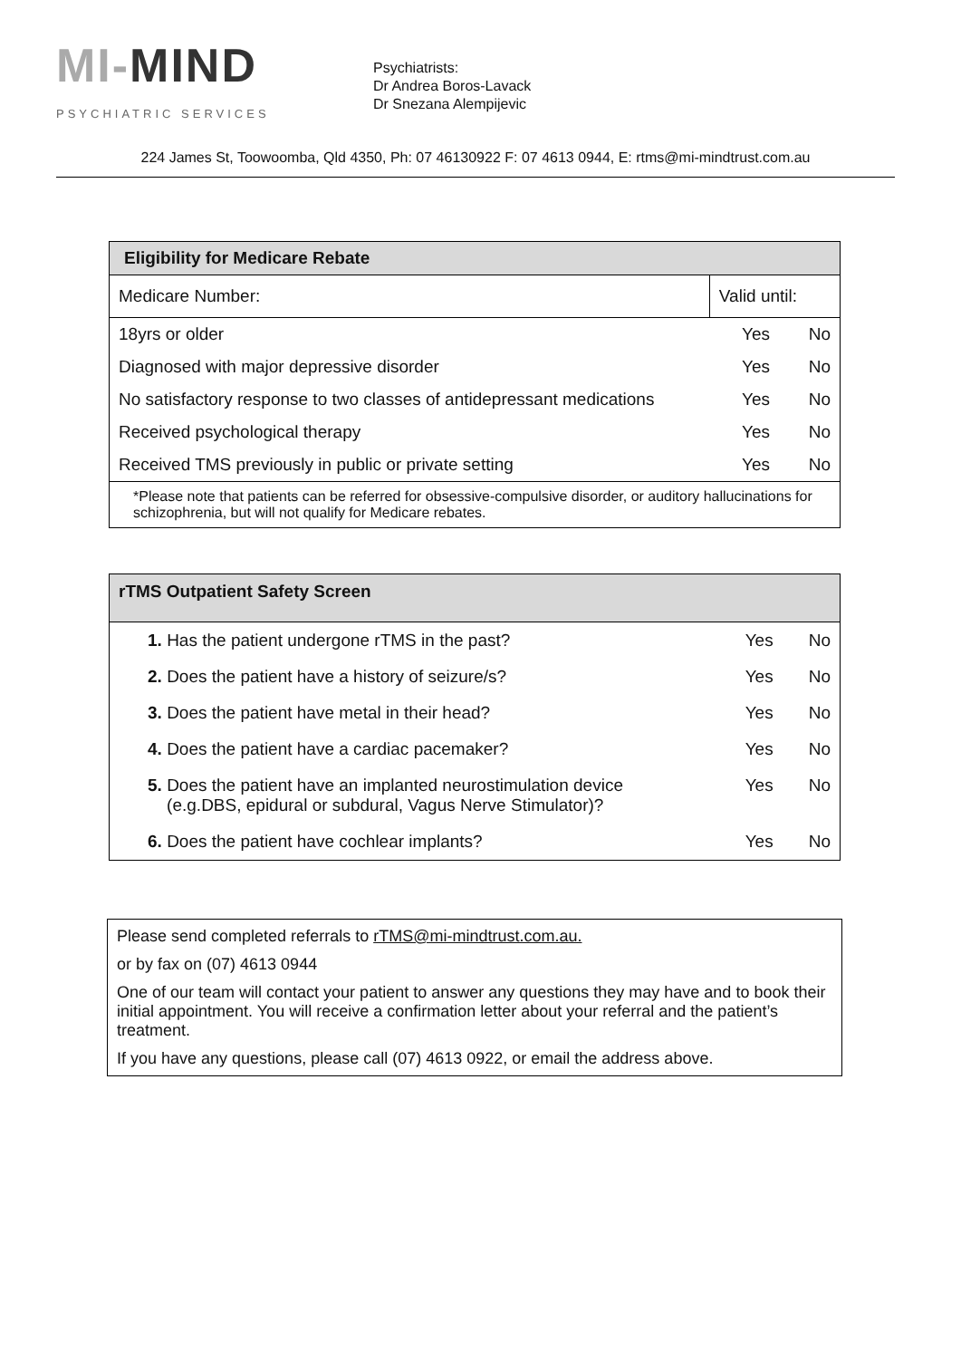MI-MIND
PSYCHIATRIC SERVICES
Psychiatrists:
Dr Andrea Boros-Lavack
Dr Snezana Alempijevic
224 James St, Toowoomba, Qld 4350, Ph: 07 46130922 F: 07 4613 0944, E: rtms@mi-mindtrust.com.au
| Eligibility for Medicare Rebate | | | |
| --- | --- | --- | --- |
| Medicare Number: | Valid until: | | |
| 18yrs or older | | Yes | No |
| Diagnosed with major depressive disorder | | Yes | No |
| No satisfactory response to two classes of antidepressant medications | | Yes | No |
| Received psychological therapy | | Yes | No |
| Received TMS previously in public or private setting | | Yes | No |
| *Please note that patients can be referred for obsessive-compulsive disorder, or auditory hallucinations for schizophrenia, but will not qualify for Medicare rebates. | | | |
| rTMS Outpatient Safety Screen | | |
| --- | --- | --- |
| 1. Has the patient undergone rTMS in the past? | Yes | No |
| 2. Does the patient have a history of seizure/s? | Yes | No |
| 3. Does the patient have metal in their head? | Yes | No |
| 4. Does the patient have a cardiac pacemaker? | Yes | No |
| 5. Does the patient have an implanted neurostimulation device (e.g.DBS, epidural or subdural, Vagus Nerve Stimulator)? | Yes | No |
| 6. Does the patient have cochlear implants? | Yes | No |
Please send completed referrals to rTMS@mi-mindtrust.com.au.
or by fax on (07) 4613 0944
One of our team will contact your patient to answer any questions they may have and to book their initial appointment. You will receive a confirmation letter about your referral and the patient’s treatment.
If you have any questions, please call (07) 4613 0922, or email the address above.